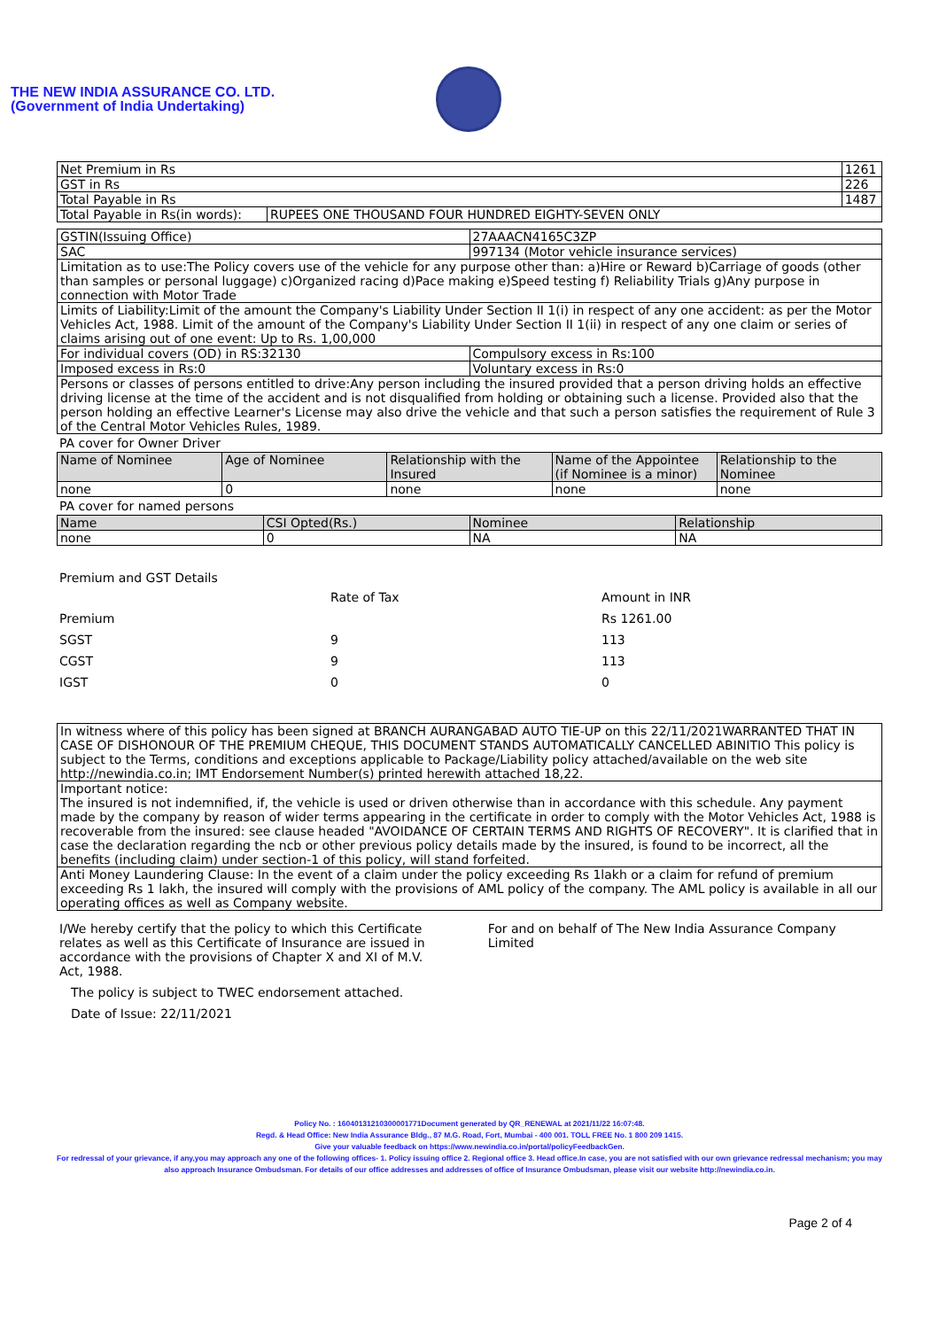THE NEW INDIA ASSURANCE CO. LTD.
(Government of India Undertaking)
| Net Premium in Rs | | 1261 |
| GST in Rs | | 226 |
| Total Payable in Rs | | 1487 |
| Total Payable in Rs(in words): | RUPEES ONE THOUSAND FOUR HUNDRED EIGHTY-SEVEN ONLY | |
| GSTIN(Issuing Office) | 27AAACN4165C3ZP |
| SAC | 997134 (Motor vehicle insurance services) |
| Limitation as to use:The Policy covers use of the vehicle for any purpose other than: a)Hire or Reward b)Carriage of goods (other than samples or personal luggage) c)Organized racing d)Pace making e)Speed testing f) Reliability Trials g)Any purpose in connection with Motor Trade | |
| Limits of Liability:Limit of the amount the Company's Liability Under Section II 1(i) in respect of any one accident: as per the Motor Vehicles Act, 1988. Limit of the amount of the Company's Liability Under Section II 1(ii) in respect of any one claim or series of claims arising out of one event: Up to Rs. 1,00,000 | |
| For individual covers (OD) in RS:32130 | Compulsory excess in Rs:100 |
| Imposed excess in Rs:0 | Voluntary excess in Rs:0 |
| Persons or classes of persons entitled to drive:Any person including the insured provided that a person driving holds an effective driving license at the time of the accident and is not disqualified from holding or obtaining such a license. Provided also that the person holding an effective Learner's License may also drive the vehicle and that such a person satisfies the requirement of Rule 3 of the Central Motor Vehicles Rules, 1989. | |
PA cover for Owner Driver
| Name of Nominee | Age of Nominee | Relationship with the Insured | Name of the Appointee (if Nominee is a minor) | Relationship to the Nominee |
| --- | --- | --- | --- | --- |
| none | 0 | none | none | none |
PA cover for named persons
| Name | CSI Opted(Rs.) | Nominee | Relationship |
| --- | --- | --- | --- |
| none | 0 | NA | NA |
Premium and GST Details
| | Rate of Tax | Amount in INR |
| Premium | | Rs 1261.00 |
| SGST | 9 | 113 |
| CGST | 9 | 113 |
| IGST | 0 | 0 |
| In witness where of this policy has been signed at BRANCH AURANGABAD AUTO TIE-UP on this 22/11/2021WARRANTED THAT IN CASE OF DISHONOUR OF THE PREMIUM CHEQUE, THIS DOCUMENT STANDS AUTOMATICALLY CANCELLED ABINITIO This policy is subject to the Terms, conditions and exceptions applicable to Package/Liability policy attached/available on the web site http://newindia.co.in; IMT Endorsement Number(s) printed herewith attached 18,22. |
| Important notice: The insured is not indemnified, if, the vehicle is used or driven otherwise than in accordance with this schedule. Any payment made by the company by reason of wider terms appearing in the certificate in order to comply with the Motor Vehicles Act, 1988 is recoverable from the insured: see clause headed "AVOIDANCE OF CERTAIN TERMS AND RIGHTS OF RECOVERY". It is clarified that in case the declaration regarding the ncb or other previous policy details made by the insured, is found to be incorrect, all the benefits (including claim) under section-1 of this policy, will stand forfeited. |
| Anti Money Laundering Clause: In the event of a claim under the policy exceeding Rs 1lakh or a claim for refund of premium exceeding Rs 1 lakh, the insured will comply with the provisions of AML policy of the company. The AML policy is available in all our operating offices as well as Company website. |
I/We hereby certify that the policy to which this Certificate relates as well as this Certificate of Insurance are issued in accordance with the provisions of Chapter X and XI of M.V. Act, 1988.
For and on behalf of The New India Assurance Company Limited
The policy is subject to TWEC endorsement attached.
Date of Issue: 22/11/2021
Policy No. : 16040131210300001771Document generated by QR_RENEWAL at 2021/11/22 16:07:48.
Regd. & Head Office: New India Assurance Bldg., 87 M.G. Road, Fort, Mumbai - 400 001. TOLL FREE No. 1 800 209 1415.
Give your valuable feedback on https://www.newindia.co.in/portal/policyFeedbackGen.
For redressal of your grievance, if any,you may approach any one of the following offices- 1. Policy issuing office 2. Regional office 3. Head office.In case, you are not satisfied with our own grievance redressal mechanism; you may also approach Insurance Ombudsman. For details of our office addresses and addresses of office of Insurance Ombudsman, please visit our website http://newindia.co.in.
Page 2 of 4